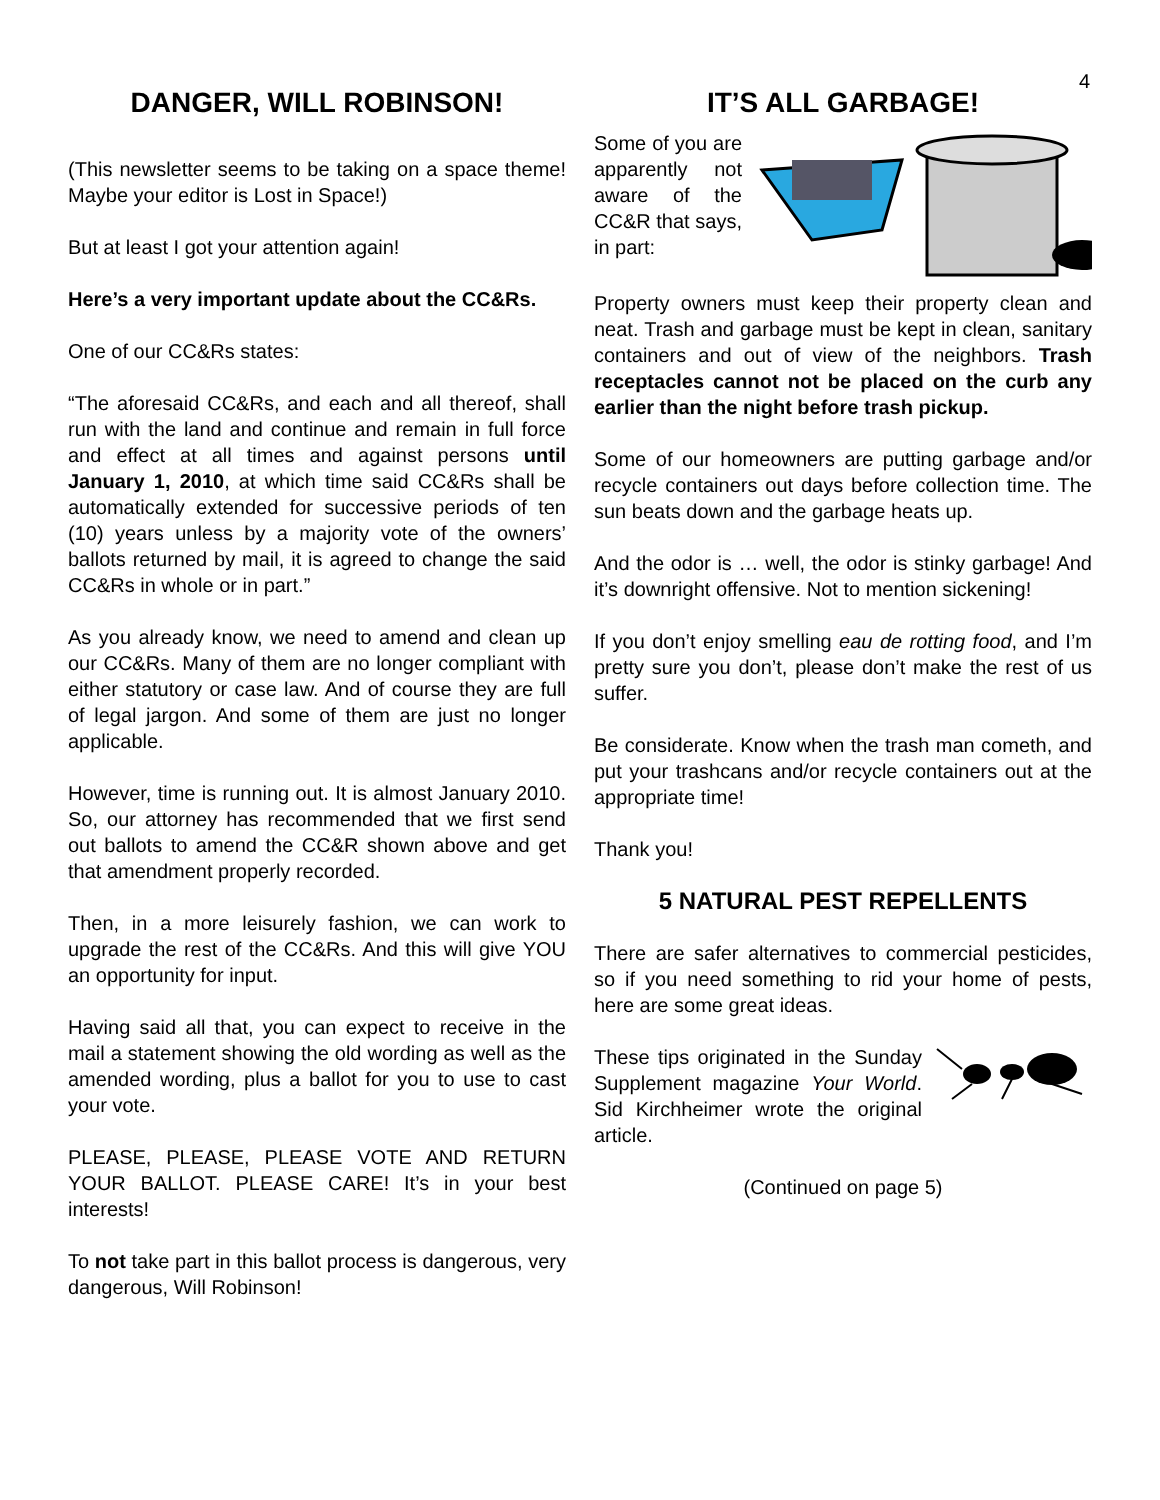4
DANGER, WILL ROBINSON!
(This newsletter seems to be taking on a space theme! Maybe your editor is Lost in Space!)
But at least I got your attention again!
Here’s a very important update about the CC&Rs.
One of our CC&Rs states:
“The aforesaid CC&Rs, and each and all thereof, shall run with the land and continue and remain in full force and effect at all times and against persons until January 1, 2010, at which time said CC&Rs shall be automatically extended for successive periods of ten (10) years unless by a majority vote of the owners’ ballots returned by mail, it is agreed to change the said CC&Rs in whole or in part.”
As you already know, we need to amend and clean up our CC&Rs. Many of them are no longer compliant with either statutory or case law. And of course they are full of legal jargon. And some of them are just no longer applicable.
However, time is running out. It is almost January 2010. So, our attorney has recommended that we first send out ballots to amend the CC&R shown above and get that amendment properly recorded.
Then, in a more leisurely fashion, we can work to upgrade the rest of the CC&Rs. And this will give YOU an opportunity for input.
Having said all that, you can expect to receive in the mail a statement showing the old wording as well as the amended wording, plus a ballot for you to use to cast your vote.
PLEASE, PLEASE, PLEASE VOTE AND RETURN YOUR BALLOT. PLEASE CARE! It’s in your best interests!
To not take part in this ballot process is dangerous, very dangerous, Will Robinson!
IT’S ALL GARBAGE!
Some of you are apparently not aware of the CC&R that says, in part:
Property owners must keep their property clean and neat. Trash and garbage must be kept in clean, sanitary containers and out of view of the neighbors. Trash receptacles cannot not be placed on the curb any earlier than the night before trash pickup.
Some of our homeowners are putting garbage and/or recycle containers out days before collection time. The sun beats down and the garbage heats up.
And the odor is … well, the odor is stinky garbage! And it’s downright offensive. Not to mention sickening!
If you don’t enjoy smelling eau de rotting food, and I’m pretty sure you don’t, please don’t make the rest of us suffer.
Be considerate. Know when the trash man cometh, and put your trashcans and/or recycle containers out at the appropriate time!
Thank you!
5 NATURAL PEST REPELLENTS
There are safer alternatives to commercial pesticides, so if you need something to rid your home of pests, here are some great ideas.
These tips originated in the Sunday Supplement magazine Your World. Sid Kirchheimer wrote the original article.
(Continued on page 5)